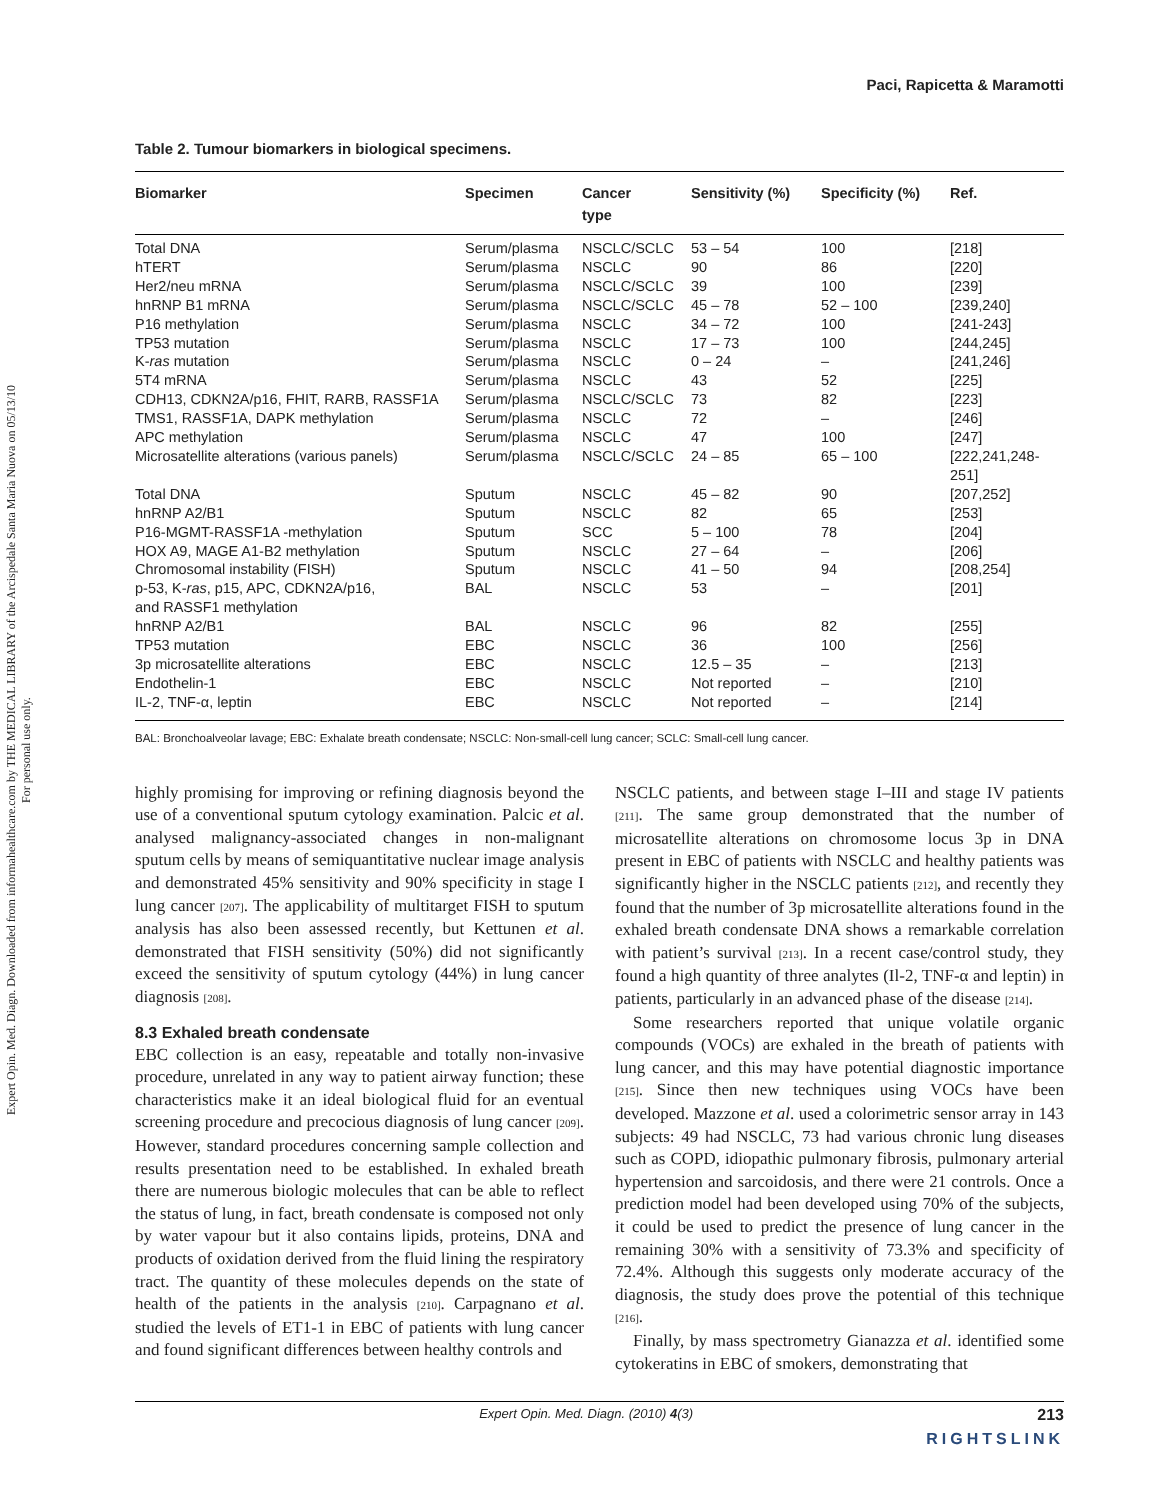Expert Opin. Med. Diagn. Downloaded from informahealthcare.com by THE MEDICAL LIBRARY of the Arcispedale Santa Maria Nuova on 05/13/10
For personal use only.
Paci, Rapicetta & Maramotti
Table 2. Tumour biomarkers in biological specimens.
| Biomarker | Specimen | Cancer type | Sensitivity (%) | Specificity (%) | Ref. |
| --- | --- | --- | --- | --- | --- |
| Total DNA | Serum/plasma | NSCLC/SCLC | 53 – 54 | 100 | [218] |
| hTERT | Serum/plasma | NSCLC | 90 | 86 | [220] |
| Her2/neu mRNA | Serum/plasma | NSCLC/SCLC | 39 | 100 | [239] |
| hnRNP B1 mRNA | Serum/plasma | NSCLC/SCLC | 45 – 78 | 52 – 100 | [239,240] |
| P16 methylation | Serum/plasma | NSCLC | 34 – 72 | 100 | [241-243] |
| TP53 mutation | Serum/plasma | NSCLC | 17 – 73 | 100 | [244,245] |
| K- ras mutation | Serum/plasma | NSCLC | 0 – 24 | – | [241,246] |
| 5T4 mRNA | Serum/plasma | NSCLC | 43 | 52 | [225] |
| CDH13, CDKN2A/p16, FHIT, RARB, RASSF1A | Serum/plasma | NSCLC/SCLC | 73 | 82 | [223] |
| TMS1, RASSF1A, DAPK methylation | Serum/plasma | NSCLC | 72 | – | [246] |
| APC methylation | Serum/plasma | NSCLC | 47 | 100 | [247] |
| Microsatellite alterations (various panels) | Serum/plasma | NSCLC/SCLC | 24 – 85 | 65 – 100 | [222,241,248-251] |
| Total DNA | Sputum | NSCLC | 45 – 82 | 90 | [207,252] |
| hnRNP A2/B1 | Sputum | NSCLC | 82 | 65 | [253] |
| P16-MGMT-RASSF1A -methylation | Sputum | SCC | 5 – 100 | 78 | [204] |
| HOX A9, MAGE A1-B2 methylation | Sputum | NSCLC | 27 – 64 | – | [206] |
| Chromosomal instability (FISH) | Sputum | NSCLC | 41 – 50 | 94 | [208,254] |
| p-53, K- ras , p15, APC, CDKN2A/p16, and RASSF1 methylation | BAL | NSCLC | 53 | – | [201] |
| hnRNP A2/B1 | BAL | NSCLC | 96 | 82 | [255] |
| TP53 mutation | EBC | NSCLC | 36 | 100 | [256] |
| 3p microsatellite alterations | EBC | NSCLC | 12.5 – 35 | – | [213] |
| Endothelin-1 | EBC | NSCLC | Not reported | – | [210] |
| IL-2, TNF-α, leptin | EBC | NSCLC | Not reported | – | [214] |
BAL: Bronchoalveolar lavage; EBC: Exhalate breath condensate; NSCLC: Non-small-cell lung cancer; SCLC: Small-cell lung cancer.
highly promising for improving or refining diagnosis beyond the use of a conventional sputum cytology examination. Palcic et al. analysed malignancy-associated changes in non-malignant sputum cells by means of semiquantitative nuclear image analysis and demonstrated 45% sensitivity and 90% specificity in stage I lung cancer [207]. The applicability of multitarget FISH to sputum analysis has also been assessed recently, but Kettunen et al. demonstrated that FISH sensitivity (50%) did not significantly exceed the sensitivity of sputum cytology (44%) in lung cancer diagnosis [208].
8.3 Exhaled breath condensate
EBC collection is an easy, repeatable and totally non-invasive procedure, unrelated in any way to patient airway function; these characteristics make it an ideal biological fluid for an eventual screening procedure and precocious diagnosis of lung cancer [209]. However, standard procedures concerning sample collection and results presentation need to be established. In exhaled breath there are numerous biologic molecules that can be able to reflect the status of lung, in fact, breath condensate is composed not only by water vapour but it also contains lipids, proteins, DNA and products of oxidation derived from the fluid lining the respiratory tract. The quantity of these molecules depends on the state of health of the patients in the analysis [210]. Carpagnano et al. studied the levels of ET1-1 in EBC of patients with lung cancer and found significant differences between healthy controls and
NSCLC patients, and between stage I–III and stage IV patients [211]. The same group demonstrated that the number of microsatellite alterations on chromosome locus 3p in DNA present in EBC of patients with NSCLC and healthy patients was significantly higher in the NSCLC patients [212], and recently they found that the number of 3p microsatellite alterations found in the exhaled breath condensate DNA shows a remarkable correlation with patient’s survival [213]. In a recent case/control study, they found a high quantity of three analytes (Il-2, TNF-α and leptin) in patients, particularly in an advanced phase of the disease [214].
Some researchers reported that unique volatile organic compounds (VOCs) are exhaled in the breath of patients with lung cancer, and this may have potential diagnostic importance [215]. Since then new techniques using VOCs have been developed. Mazzone et al. used a colorimetric sensor array in 143 subjects: 49 had NSCLC, 73 had various chronic lung diseases such as COPD, idiopathic pulmonary fibrosis, pulmonary arterial hypertension and sarcoidosis, and there were 21 controls. Once a prediction model had been developed using 70% of the subjects, it could be used to predict the presence of lung cancer in the remaining 30% with a sensitivity of 73.3% and specificity of 72.4%. Although this suggests only moderate accuracy of the diagnosis, the study does prove the potential of this technique [216].
Finally, by mass spectrometry Gianazza et al. identified some cytokeratins in EBC of smokers, demonstrating that
Expert Opin. Med. Diagn. (2010) 4(3) 213
RIGHTSLINK